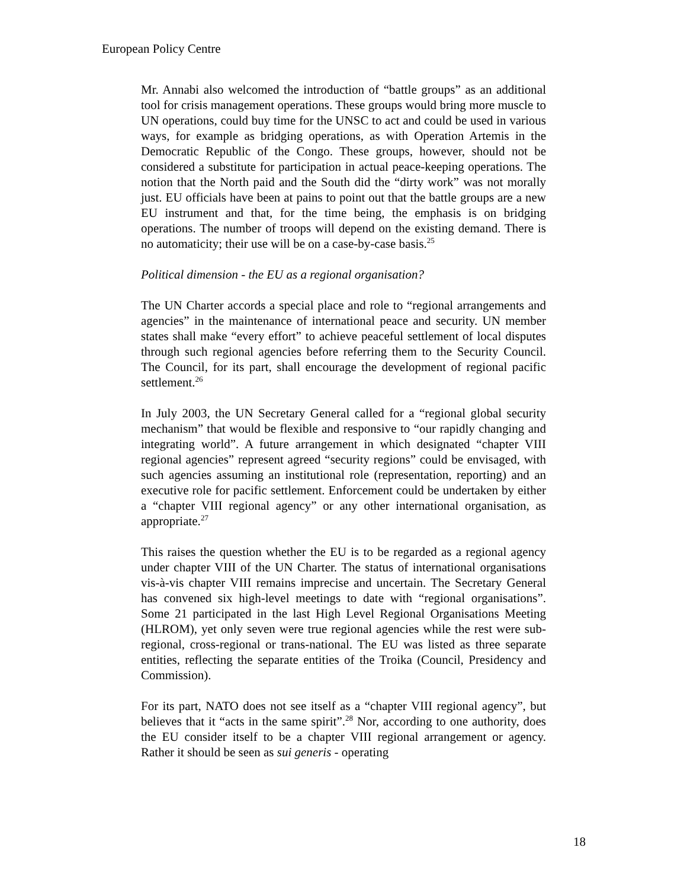European Policy Centre
Mr. Annabi also welcomed the introduction of “battle groups” as an additional tool for crisis management operations. These groups would bring more muscle to UN operations, could buy time for the UNSC to act and could be used in various ways, for example as bridging operations, as with Operation Artemis in the Democratic Republic of the Congo. These groups, however, should not be considered a substitute for participation in actual peace-keeping operations. The notion that the North paid and the South did the “dirty work” was not morally just. EU officials have been at pains to point out that the battle groups are a new EU instrument and that, for the time being, the emphasis is on bridging operations. The number of troops will depend on the existing demand. There is no automaticity; their use will be on a case-by-case basis.<sup>25</sup>
Political dimension - the EU as a regional organisation?
The UN Charter accords a special place and role to “regional arrangements and agencies” in the maintenance of international peace and security. UN member states shall make “every effort” to achieve peaceful settlement of local disputes through such regional agencies before referring them to the Security Council. The Council, for its part, shall encourage the development of regional pacific settlement.<sup>26</sup>
In July 2003, the UN Secretary General called for a “regional global security mechanism” that would be flexible and responsive to “our rapidly changing and integrating world”. A future arrangement in which designated “chapter VIII regional agencies” represent agreed “security regions” could be envisaged, with such agencies assuming an institutional role (representation, reporting) and an executive role for pacific settlement. Enforcement could be undertaken by either a “chapter VIII regional agency” or any other international organisation, as appropriate.<sup>27</sup>
This raises the question whether the EU is to be regarded as a regional agency under chapter VIII of the UN Charter. The status of international organisations vis-à-vis chapter VIII remains imprecise and uncertain. The Secretary General has convened six high-level meetings to date with “regional organisations”. Some 21 participated in the last High Level Regional Organisations Meeting (HLROM), yet only seven were true regional agencies while the rest were sub-regional, cross-regional or trans-national. The EU was listed as three separate entities, reflecting the separate entities of the Troika (Council, Presidency and Commission).
For its part, NATO does not see itself as a “chapter VIII regional agency”, but believes that it “acts in the same spirit”.<sup>28</sup> Nor, according to one authority, does the EU consider itself to be a chapter VIII regional arrangement or agency. Rather it should be seen as sui generis - operating
18